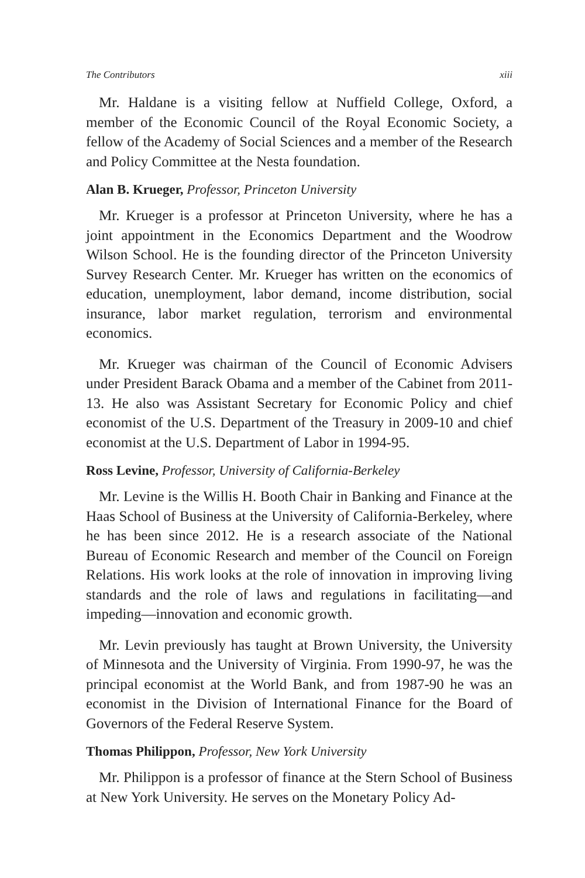The Contributors xiii
Mr. Haldane is a visiting fellow at Nuffield College, Oxford, a member of the Economic Council of the Royal Economic Society, a fellow of the Academy of Social Sciences and a member of the Research and Policy Committee at the Nesta foundation.
Alan B. Krueger, Professor, Princeton University
Mr. Krueger is a professor at Princeton University, where he has a joint appointment in the Economics Department and the Woodrow Wilson School. He is the founding director of the Princeton University Survey Research Center. Mr. Krueger has written on the economics of education, unemployment, labor demand, income distribution, social insurance, labor market regulation, terrorism and environmental economics.
Mr. Krueger was chairman of the Council of Economic Advisers under President Barack Obama and a member of the Cabinet from 2011-13. He also was Assistant Secretary for Economic Policy and chief economist of the U.S. Department of the Treasury in 2009-10 and chief economist at the U.S. Department of Labor in 1994-95.
Ross Levine, Professor, University of California-Berkeley
Mr. Levine is the Willis H. Booth Chair in Banking and Finance at the Haas School of Business at the University of California-Berkeley, where he has been since 2012. He is a research associate of the National Bureau of Economic Research and member of the Council on Foreign Relations. His work looks at the role of innovation in improving living standards and the role of laws and regulations in facilitating—and impeding—innovation and economic growth.
Mr. Levin previously has taught at Brown University, the University of Minnesota and the University of Virginia. From 1990-97, he was the principal economist at the World Bank, and from 1987-90 he was an economist in the Division of International Finance for the Board of Governors of the Federal Reserve System.
Thomas Philippon, Professor, New York University
Mr. Philippon is a professor of finance at the Stern School of Business at New York University. He serves on the Monetary Policy Ad-